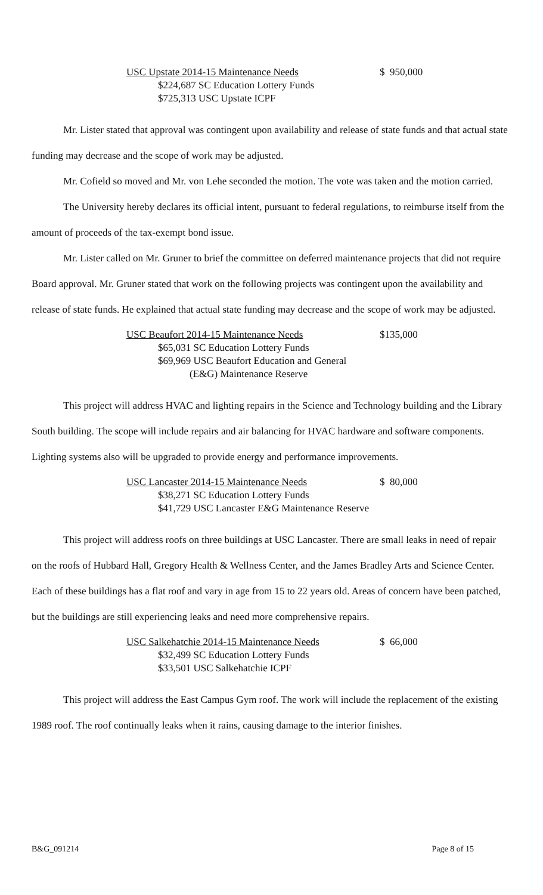USC Upstate 2014-15 Maintenance Needs $ 950,000
$224,687 SC Education Lottery Funds
$725,313 USC Upstate ICPF
Mr. Lister stated that approval was contingent upon availability and release of state funds and that actual state funding may decrease and the scope of work may be adjusted.
Mr. Cofield so moved and Mr. von Lehe seconded the motion. The vote was taken and the motion carried.
The University hereby declares its official intent, pursuant to federal regulations, to reimburse itself from the amount of proceeds of the tax-exempt bond issue.
Mr. Lister called on Mr. Gruner to brief the committee on deferred maintenance projects that did not require Board approval. Mr. Gruner stated that work on the following projects was contingent upon the availability and release of state funds. He explained that actual state funding may decrease and the scope of work may be adjusted.
USC Beaufort 2014-15 Maintenance Needs $135,000
$65,031 SC Education Lottery Funds
$69,969 USC Beaufort Education and General
(E&G) Maintenance Reserve
This project will address HVAC and lighting repairs in the Science and Technology building and the Library South building. The scope will include repairs and air balancing for HVAC hardware and software components. Lighting systems also will be upgraded to provide energy and performance improvements.
USC Lancaster 2014-15 Maintenance Needs $ 80,000
$38,271 SC Education Lottery Funds
$41,729 USC Lancaster E&G Maintenance Reserve
This project will address roofs on three buildings at USC Lancaster. There are small leaks in need of repair on the roofs of Hubbard Hall, Gregory Health & Wellness Center, and the James Bradley Arts and Science Center. Each of these buildings has a flat roof and vary in age from 15 to 22 years old. Areas of concern have been patched, but the buildings are still experiencing leaks and need more comprehensive repairs.
USC Salkehatchie 2014-15 Maintenance Needs $ 66,000
$32,499 SC Education Lottery Funds
$33,501 USC Salkehatchie ICPF
This project will address the East Campus Gym roof. The work will include the replacement of the existing 1989 roof. The roof continually leaks when it rains, causing damage to the interior finishes.
B&G_091214 Page 8 of 15